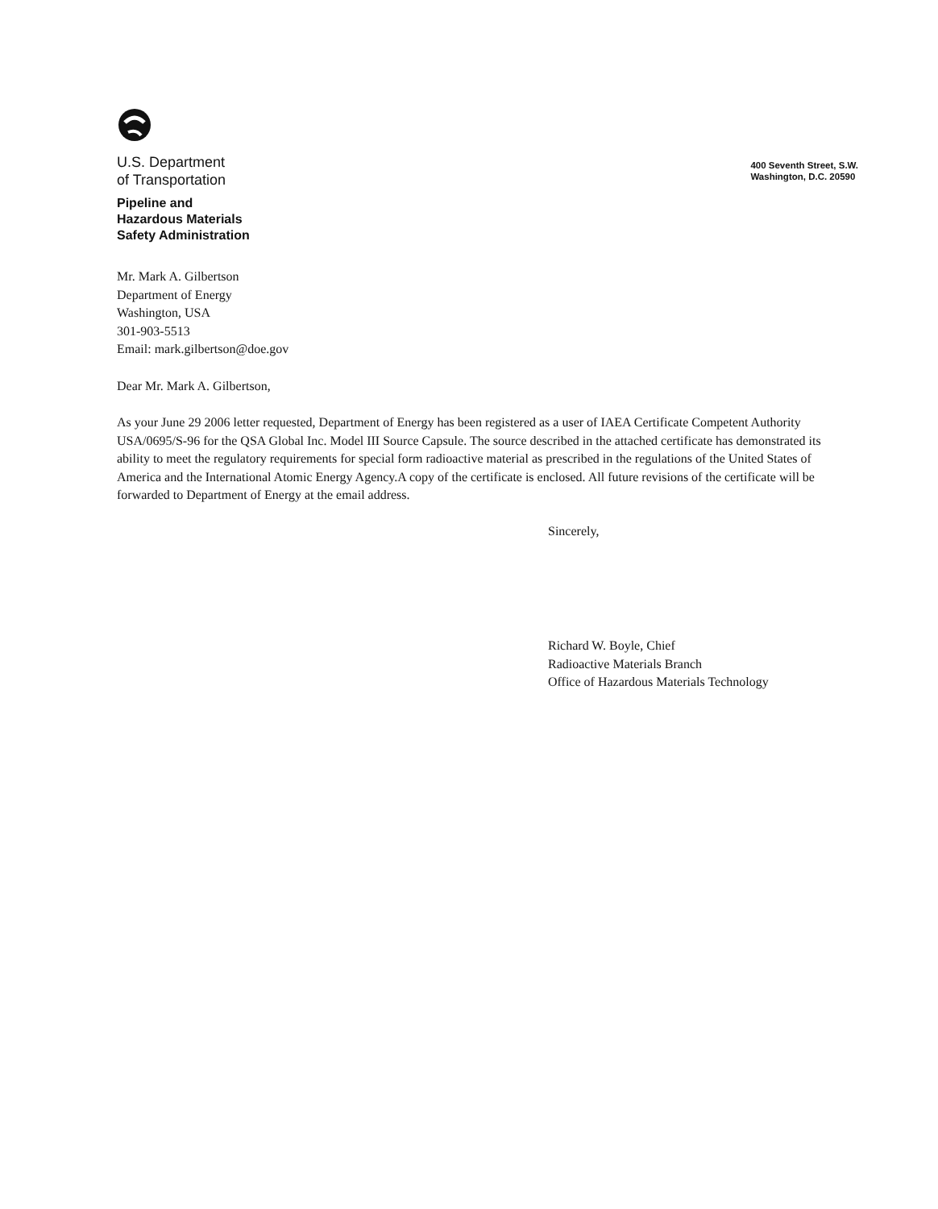U.S. Department
of Transportation
Pipeline and
Hazardous Materials
Safety Administration
400 Seventh Street, S.W.
Washington, D.C. 20590
Mr. Mark A. Gilbertson
Department of Energy
Washington, USA
301-903-5513
Email: mark.gilbertson@doe.gov
Dear Mr. Mark A. Gilbertson,
As your June 29 2006 letter requested, Department of Energy has been registered as a user of IAEA Certificate Competent Authority USA/0695/S-96 for the QSA Global Inc. Model III Source Capsule. The source described in the attached certificate has demonstrated its ability to meet the regulatory requirements for special form radioactive material as prescribed in the regulations of the United States of America and the International Atomic Energy Agency.A copy of the certificate is enclosed. All future revisions of the certificate will be forwarded to Department of Energy at the email address.
Sincerely,
Richard W. Boyle, Chief
Radioactive Materials Branch
Office of Hazardous Materials Technology